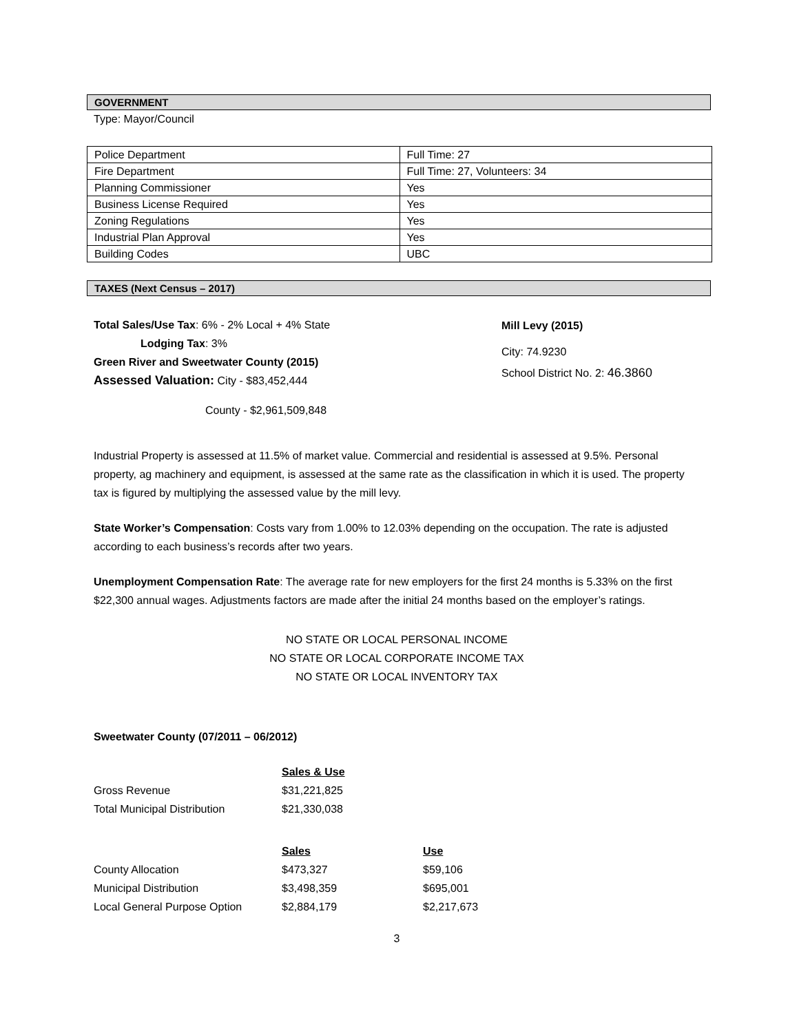GOVERNMENT
Type: Mayor/Council
| Police Department | Full Time: 27 |
| Fire Department | Full Time: 27, Volunteers: 34 |
| Planning Commissioner | Yes |
| Business License Required | Yes |
| Zoning Regulations | Yes |
| Industrial Plan Approval | Yes |
| Building Codes | UBC |
TAXES (Next Census – 2017)
Total Sales/Use Tax: 6% - 2% Local + 4% State
Lodging Tax: 3%
Green River and Sweetwater County (2015)
Assessed Valuation: City - $83,452,444
County - $2,961,509,848
Mill Levy (2015)
City: 74.9230
School District No. 2: 46.3860
Industrial Property is assessed at 11.5% of market value. Commercial and residential is assessed at 9.5%. Personal property, ag machinery and equipment, is assessed at the same rate as the classification in which it is used. The property tax is figured by multiplying the assessed value by the mill levy.
State Worker’s Compensation: Costs vary from 1.00% to 12.03% depending on the occupation. The rate is adjusted according to each business’s records after two years.
Unemployment Compensation Rate: The average rate for new employers for the first 24 months is 5.33% on the first $22,300 annual wages. Adjustments factors are made after the initial 24 months based on the employer’s ratings.
NO STATE OR LOCAL PERSONAL INCOME
NO STATE OR LOCAL CORPORATE INCOME TAX
NO STATE OR LOCAL INVENTORY TAX
Sweetwater County (07/2011 – 06/2012)
| | Sales & Use | |
| Gross Revenue | $31,221,825 | |
| Total Municipal Distribution | $21,330,038 | |
| | Sales | Use |
| County Allocation | $473,327 | $59,106 |
| Municipal Distribution | $3,498,359 | $695,001 |
| Local General Purpose Option | $2,884,179 | $2,217,673 |
3